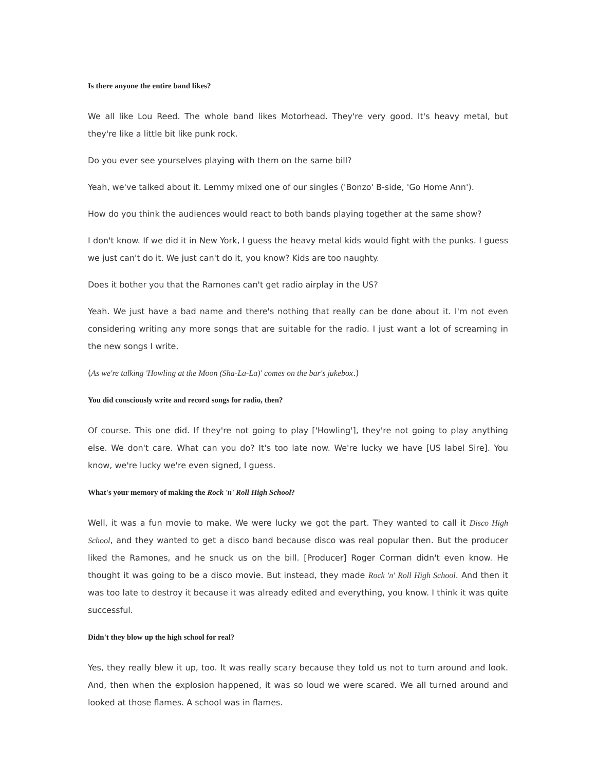Is there anyone the entire band likes?
We all like Lou Reed. The whole band likes Motorhead. They're very good. It's heavy metal, but they're like a little bit like punk rock.
Do you ever see yourselves playing with them on the same bill?
Yeah, we've talked about it. Lemmy mixed one of our singles ('Bonzo' B-side, 'Go Home Ann').
How do you think the audiences would react to both bands playing together at the same show?
I don't know. If we did it in New York, I guess the heavy metal kids would fight with the punks. I guess we just can't do it. We just can't do it, you know? Kids are too naughty.
Does it bother you that the Ramones can't get radio airplay in the US?
Yeah. We just have a bad name and there's nothing that really can be done about it. I'm not even considering writing any more songs that are suitable for the radio. I just want a lot of screaming in the new songs I write.
(As we're talking 'Howling at the Moon (Sha-La-La)' comes on the bar's jukebox.)
You did consciously write and record songs for radio, then?
Of course. This one did. If they're not going to play ['Howling'], they're not going to play anything else. We don't care. What can you do? It's too late now. We're lucky we have [US label Sire]. You know, we're lucky we're even signed, I guess.
What's your memory of making the Rock 'n' Roll High School?
Well, it was a fun movie to make. We were lucky we got the part. They wanted to call it Disco High School, and they wanted to get a disco band because disco was real popular then. But the producer liked the Ramones, and he snuck us on the bill. [Producer] Roger Corman didn't even know. He thought it was going to be a disco movie. But instead, they made Rock 'n' Roll High School. And then it was too late to destroy it because it was already edited and everything, you know. I think it was quite successful.
Didn't they blow up the high school for real?
Yes, they really blew it up, too. It was really scary because they told us not to turn around and look. And, then when the explosion happened, it was so loud we were scared. We all turned around and looked at those flames. A school was in flames.